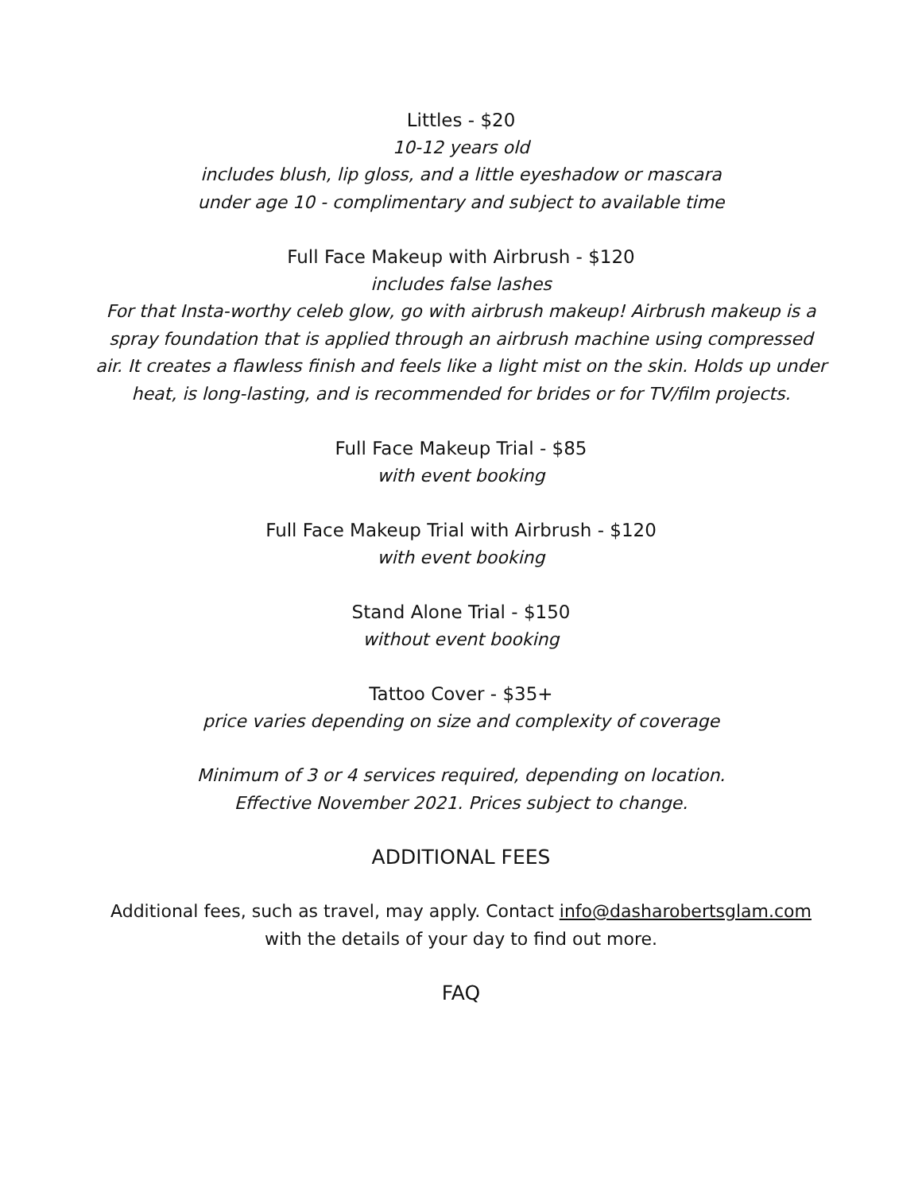Littles - $20
10-12 years old
includes blush, lip gloss, and a little eyeshadow or mascara
under age 10 - complimentary and subject to available time
Full Face Makeup with Airbrush - $120
includes false lashes
For that Insta-worthy celeb glow, go with airbrush makeup! Airbrush makeup is a spray foundation that is applied through an airbrush machine using compressed air. It creates a flawless finish and feels like a light mist on the skin. Holds up under heat, is long-lasting, and is recommended for brides or for TV/film projects.
Full Face Makeup Trial - $85
with event booking
Full Face Makeup Trial with Airbrush - $120
with event booking
Stand Alone Trial - $150
without event booking
Tattoo Cover - $35+
price varies depending on size and complexity of coverage
Minimum of 3 or 4 services required, depending on location.
Effective November 2021. Prices subject to change.
ADDITIONAL FEES
Additional fees, such as travel, may apply. Contact info@dasharobertsglam.com
with the details of your day to find out more.
FAQ